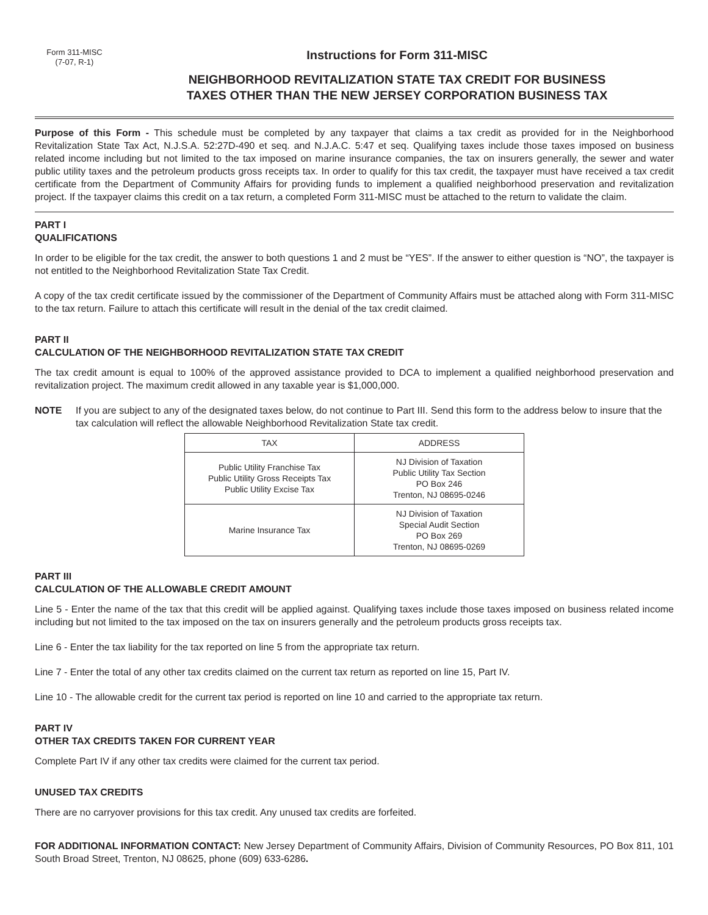Form 311-MISC
(7-07, R-1)
Instructions for Form 311-MISC
NEIGHBORHOOD REVITALIZATION STATE TAX CREDIT FOR BUSINESS
TAXES OTHER THAN THE NEW JERSEY CORPORATION BUSINESS TAX
Purpose of this Form - This schedule must be completed by any taxpayer that claims a tax credit as provided for in the Neighborhood Revitalization State Tax Act, N.J.S.A. 52:27D-490 et seq. and N.J.A.C. 5:47 et seq. Qualifying taxes include those taxes imposed on business related income including but not limited to the tax imposed on marine insurance companies, the tax on insurers generally, the sewer and water public utility taxes and the petroleum products gross receipts tax. In order to qualify for this tax credit, the taxpayer must have received a tax credit certificate from the Department of Community Affairs for providing funds to implement a qualified neighborhood preservation and revitalization project. If the taxpayer claims this credit on a tax return, a completed Form 311-MISC must be attached to the return to validate the claim.
PART I
QUALIFICATIONS
In order to be eligible for the tax credit, the answer to both questions 1 and 2 must be “YES”. If the answer to either question is “NO”, the taxpayer is not entitled to the Neighborhood Revitalization State Tax Credit.
A copy of the tax credit certificate issued by the commissioner of the Department of Community Affairs must be attached along with Form 311-MISC to the tax return. Failure to attach this certificate will result in the denial of the tax credit claimed.
PART II
CALCULATION OF THE NEIGHBORHOOD REVITALIZATION STATE TAX CREDIT
The tax credit amount is equal to 100% of the approved assistance provided to DCA to implement a qualified neighborhood preservation and revitalization project. The maximum credit allowed in any taxable year is $1,000,000.
NOTE If you are subject to any of the designated taxes below, do not continue to Part III. Send this form to the address below to insure that the tax calculation will reflect the allowable Neighborhood Revitalization State tax credit.
| TAX | ADDRESS |
| --- | --- |
| Public Utility Franchise Tax Public Utility Gross Receipts Tax Public Utility Excise Tax | NJ Division of Taxation Public Utility Tax Section PO Box 246 Trenton, NJ 08695-0246 |
| Marine Insurance Tax | NJ Division of Taxation Special Audit Section PO Box 269 Trenton, NJ 08695-0269 |
PART III
CALCULATION OF THE ALLOWABLE CREDIT AMOUNT
Line 5 - Enter the name of the tax that this credit will be applied against. Qualifying taxes include those taxes imposed on business related income including but not limited to the tax imposed on the tax on insurers generally and the petroleum products gross receipts tax.
Line 6 - Enter the tax liability for the tax reported on line 5 from the appropriate tax return.
Line 7 - Enter the total of any other tax credits claimed on the current tax return as reported on line 15, Part IV.
Line 10 - The allowable credit for the current tax period is reported on line 10 and carried to the appropriate tax return.
PART IV
OTHER TAX CREDITS TAKEN FOR CURRENT YEAR
Complete Part IV if any other tax credits were claimed for the current tax period.
UNUSED TAX CREDITS
There are no carryover provisions for this tax credit. Any unused tax credits are forfeited.
FOR ADDITIONAL INFORMATION CONTACT: New Jersey Department of Community Affairs, Division of Community Resources, PO Box 811, 101 South Broad Street, Trenton, NJ 08625, phone (609) 633-6286.